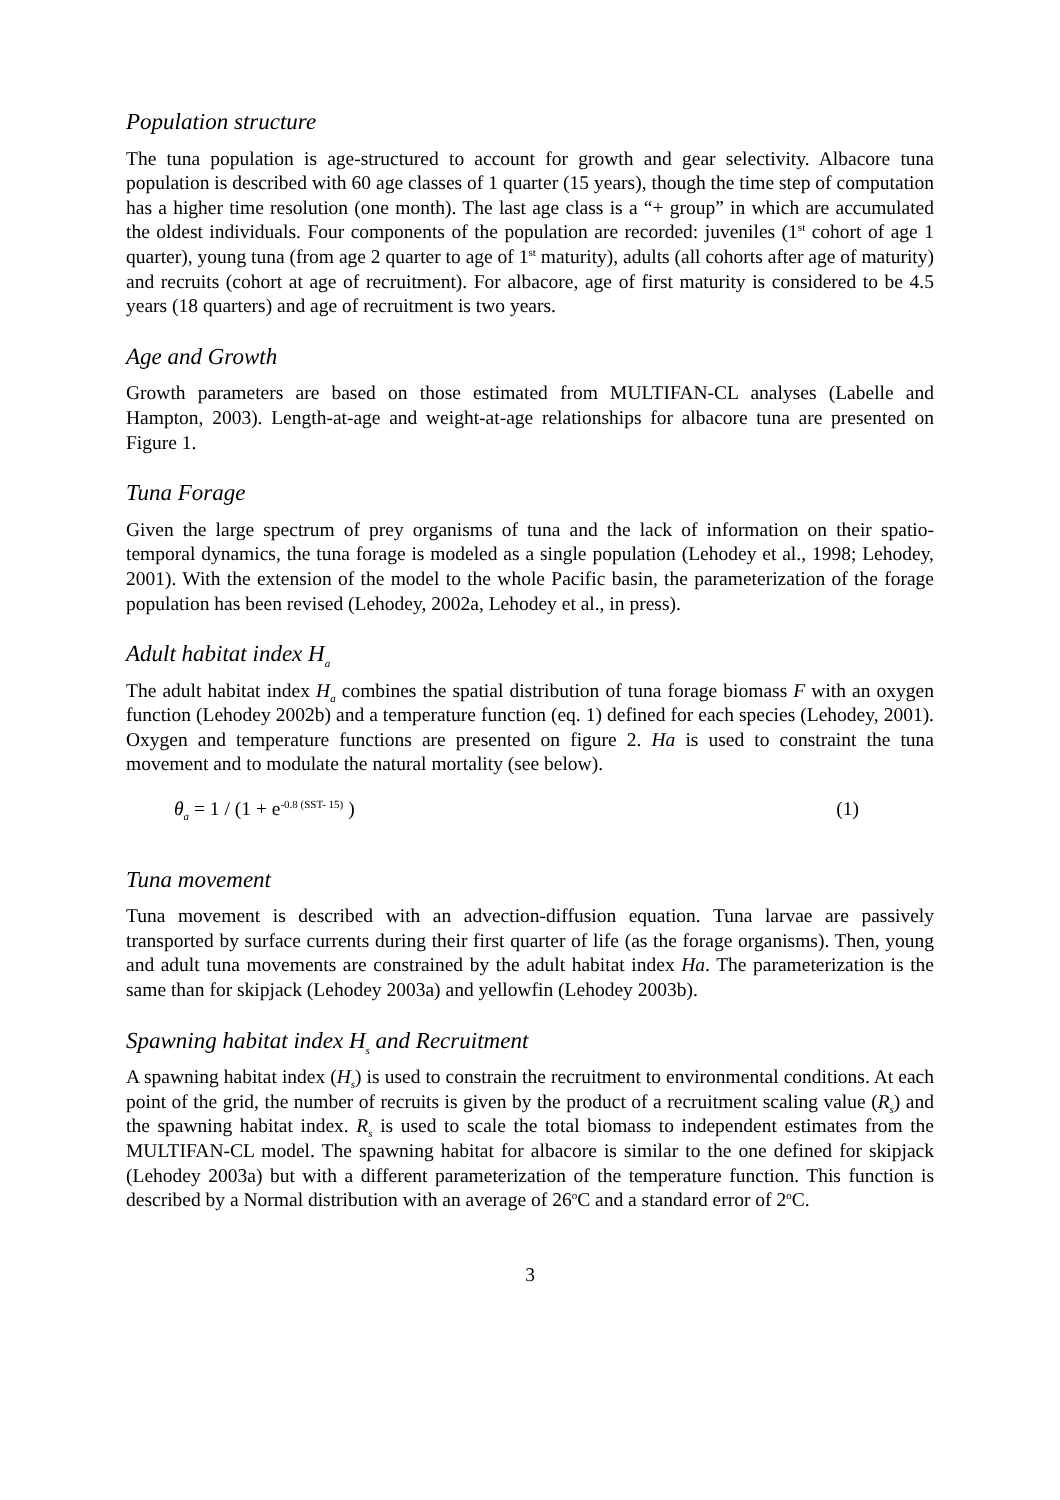Population structure
The tuna population is age-structured to account for growth and gear selectivity. Albacore tuna population is described with 60 age classes of 1 quarter (15 years), though the time step of computation has a higher time resolution (one month). The last age class is a “+ group” in which are accumulated the oldest individuals. Four components of the population are recorded: juveniles (1<sup>st</sup> cohort of age 1 quarter), young tuna (from age 2 quarter to age of 1<sup>st</sup> maturity), adults (all cohorts after age of maturity) and recruits (cohort at age of recruitment). For albacore, age of first maturity is considered to be 4.5 years (18 quarters) and age of recruitment is two years.
Age and Growth
Growth parameters are based on those estimated from MULTIFAN-CL analyses (Labelle and Hampton, 2003). Length-at-age and weight-at-age relationships for albacore tuna are presented on Figure 1.
Tuna Forage
Given the large spectrum of prey organisms of tuna and the lack of information on their spatio-temporal dynamics, the tuna forage is modeled as a single population (Lehodey et al., 1998; Lehodey, 2001). With the extension of the model to the whole Pacific basin, the parameterization of the forage population has been revised (Lehodey, 2002a, Lehodey et al., in press).
Adult habitat index H<sub>a</sub>
The adult habitat index H<sub>a</sub> combines the spatial distribution of tuna forage biomass F with an oxygen function (Lehodey 2002b) and a temperature function (eq. 1) defined for each species (Lehodey, 2001). Oxygen and temperature functions are presented on figure 2. Ha is used to constraint the tuna movement and to modulate the natural mortality (see below).
θ<sub>a</sub> = 1 / (1 + e<sup>-0.8 (SST- 15)</sup> ) (1)
Tuna movement
Tuna movement is described with an advection-diffusion equation. Tuna larvae are passively transported by surface currents during their first quarter of life (as the forage organisms). Then, young and adult tuna movements are constrained by the adult habitat index Ha. The parameterization is the same than for skipjack (Lehodey 2003a) and yellowfin (Lehodey 2003b).
Spawning habitat index H<sub>s</sub> and Recruitment
A spawning habitat index (H<sub>s</sub>) is used to constrain the recruitment to environmental conditions. At each point of the grid, the number of recruits is given by the product of a recruitment scaling value (R<sub>s</sub>) and the spawning habitat index. R<sub>s</sub> is used to scale the total biomass to independent estimates from the MULTIFAN-CL model. The spawning habitat for albacore is similar to the one defined for skipjack (Lehodey 2003a) but with a different parameterization of the temperature function. This function is described by a Normal distribution with an average of 26<sup>o</sup>C and a standard error of 2<sup>o</sup>C.
3